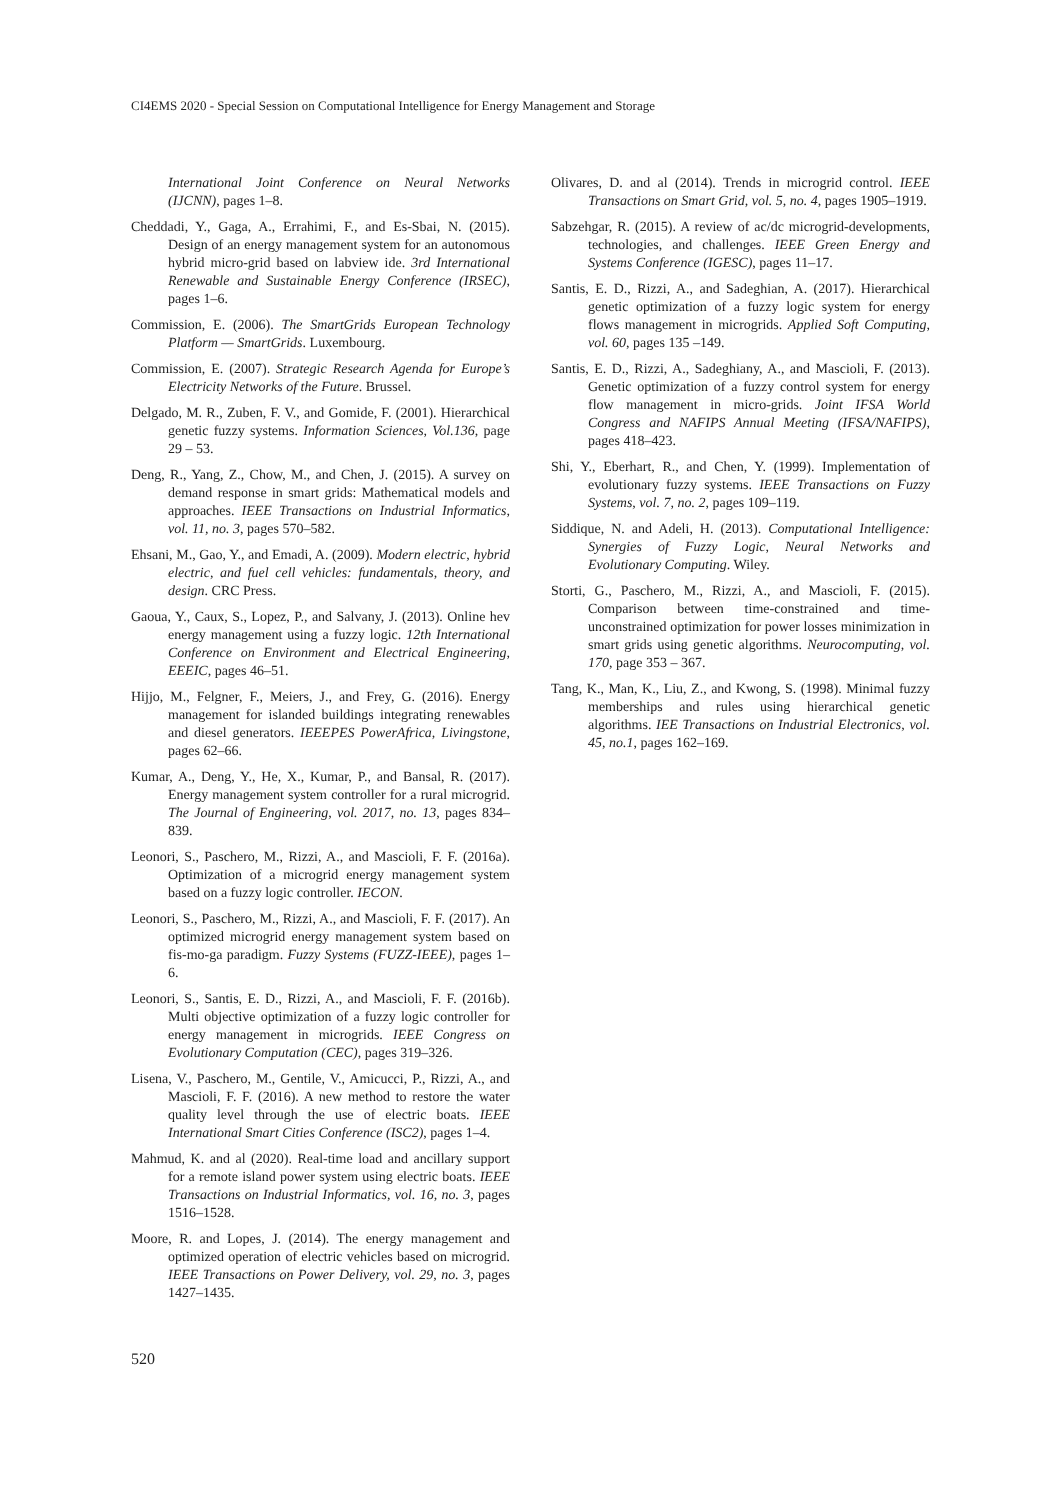CI4EMS 2020 - Special Session on Computational Intelligence for Energy Management and Storage
International Joint Conference on Neural Networks (IJCNN), pages 1–8.
Cheddadi, Y., Gaga, A., Errahimi, F., and Es-Sbai, N. (2015). Design of an energy management system for an autonomous hybrid micro-grid based on labview ide. 3rd International Renewable and Sustainable Energy Conference (IRSEC), pages 1–6.
Commission, E. (2006). The SmartGrids European Technology Platform — SmartGrids. Luxembourg.
Commission, E. (2007). Strategic Research Agenda for Europe’s Electricity Networks of the Future. Brussel.
Delgado, M. R., Zuben, F. V., and Gomide, F. (2001). Hierarchical genetic fuzzy systems. Information Sciences, Vol.136, page 29 – 53.
Deng, R., Yang, Z., Chow, M., and Chen, J. (2015). A survey on demand response in smart grids: Mathematical models and approaches. IEEE Transactions on Industrial Informatics, vol. 11, no. 3, pages 570–582.
Ehsani, M., Gao, Y., and Emadi, A. (2009). Modern electric, hybrid electric, and fuel cell vehicles: fundamentals, theory, and design. CRC Press.
Gaoua, Y., Caux, S., Lopez, P., and Salvany, J. (2013). Online hev energy management using a fuzzy logic. 12th International Conference on Environment and Electrical Engineering, EEEIC, pages 46–51.
Hijjo, M., Felgner, F., Meiers, J., and Frey, G. (2016). Energy management for islanded buildings integrating renewables and diesel generators. IEEEPES PowerAfrica, Livingstone, pages 62–66.
Kumar, A., Deng, Y., He, X., Kumar, P., and Bansal, R. (2017). Energy management system controller for a rural microgrid. The Journal of Engineering, vol. 2017, no. 13, pages 834–839.
Leonori, S., Paschero, M., Rizzi, A., and Mascioli, F. F. (2016a). Optimization of a microgrid energy management system based on a fuzzy logic controller. IECON.
Leonori, S., Paschero, M., Rizzi, A., and Mascioli, F. F. (2017). An optimized microgrid energy management system based on fis-mo-ga paradigm. Fuzzy Systems (FUZZ-IEEE), pages 1–6.
Leonori, S., Santis, E. D., Rizzi, A., and Mascioli, F. F. (2016b). Multi objective optimization of a fuzzy logic controller for energy management in microgrids. IEEE Congress on Evolutionary Computation (CEC), pages 319–326.
Lisena, V., Paschero, M., Gentile, V., Amicucci, P., Rizzi, A., and Mascioli, F. F. (2016). A new method to restore the water quality level through the use of electric boats. IEEE International Smart Cities Conference (ISC2), pages 1–4.
Mahmud, K. and al (2020). Real-time load and ancillary support for a remote island power system using electric boats. IEEE Transactions on Industrial Informatics, vol. 16, no. 3, pages 1516–1528.
Moore, R. and Lopes, J. (2014). The energy management and optimized operation of electric vehicles based on microgrid. IEEE Transactions on Power Delivery, vol. 29, no. 3, pages 1427–1435.
Olivares, D. and al (2014). Trends in microgrid control. IEEE Transactions on Smart Grid, vol. 5, no. 4, pages 1905–1919.
Sabzehgar, R. (2015). A review of ac/dc microgrid-developments, technologies, and challenges. IEEE Green Energy and Systems Conference (IGESC), pages 11–17.
Santis, E. D., Rizzi, A., and Sadeghian, A. (2017). Hierarchical genetic optimization of a fuzzy logic system for energy flows management in microgrids. Applied Soft Computing, vol. 60, pages 135 –149.
Santis, E. D., Rizzi, A., Sadeghiany, A., and Mascioli, F. (2013). Genetic optimization of a fuzzy control system for energy flow management in micro-grids. Joint IFSA World Congress and NAFIPS Annual Meeting (IFSA/NAFIPS), pages 418–423.
Shi, Y., Eberhart, R., and Chen, Y. (1999). Implementation of evolutionary fuzzy systems. IEEE Transactions on Fuzzy Systems, vol. 7, no. 2, pages 109–119.
Siddique, N. and Adeli, H. (2013). Computational Intelligence: Synergies of Fuzzy Logic, Neural Networks and Evolutionary Computing. Wiley.
Storti, G., Paschero, M., Rizzi, A., and Mascioli, F. (2015). Comparison between time-constrained and time-unconstrained optimization for power losses minimization in smart grids using genetic algorithms. Neurocomputing, vol. 170, page 353 – 367.
Tang, K., Man, K., Liu, Z., and Kwong, S. (1998). Minimal fuzzy memberships and rules using hierarchical genetic algorithms. IEE Transactions on Industrial Electronics, vol. 45, no.1, pages 162–169.
520